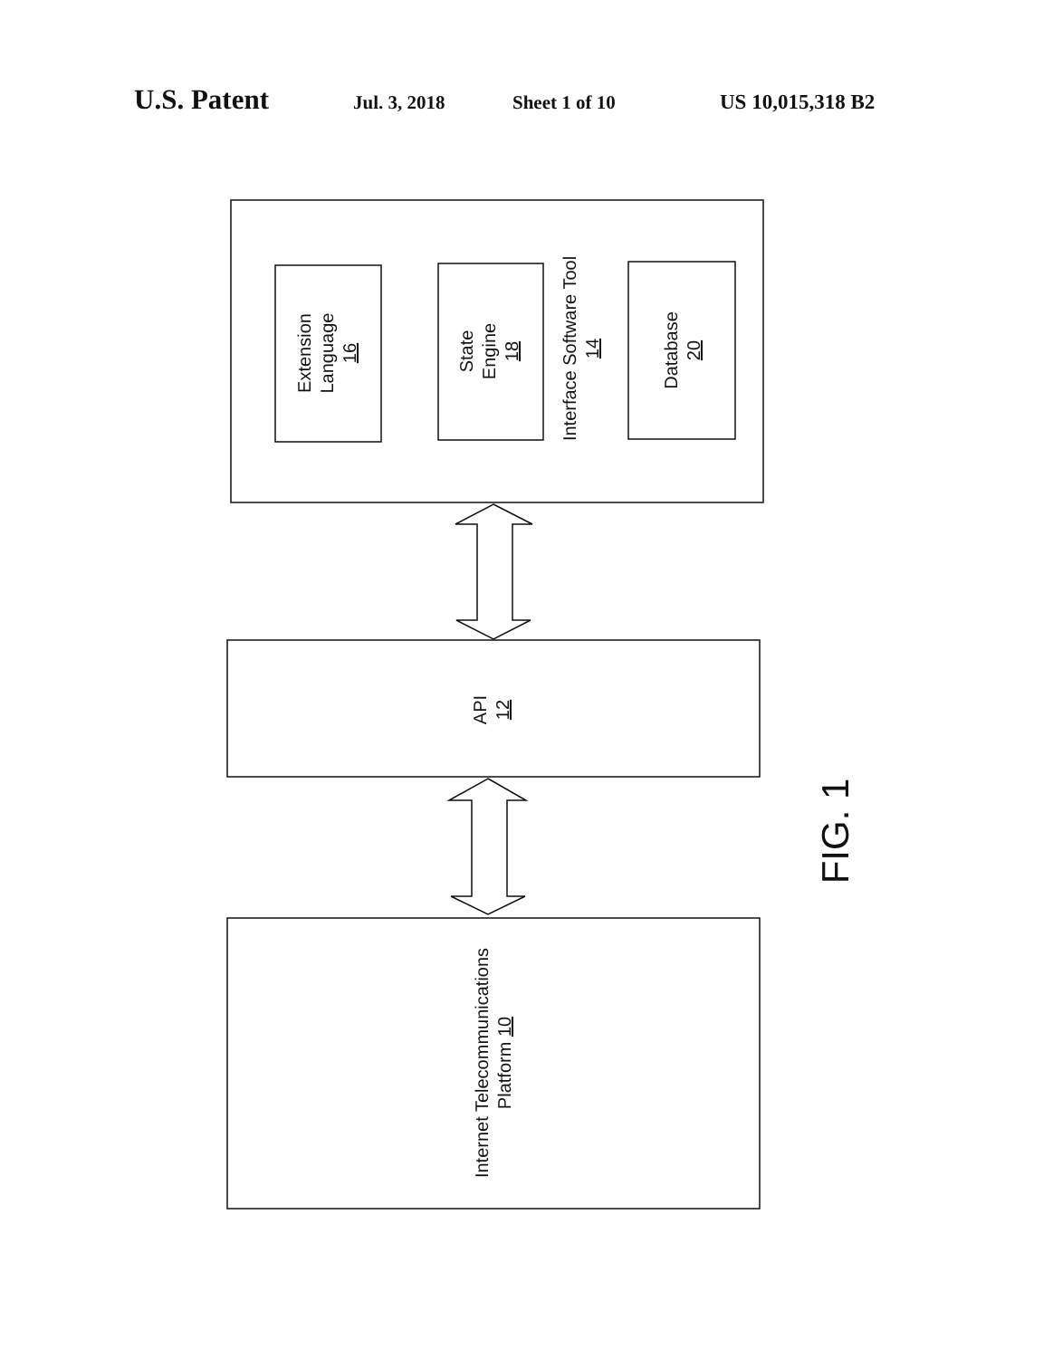U.S. Patent Jul. 3, 2018 Sheet 1 of 10 US 10,015,318 B2
Extension
Language
16
State
Engine
18
Interface Software Tool
14
Database
20
API
12
Internet Telecommunications
Platform 10
FIG. 1